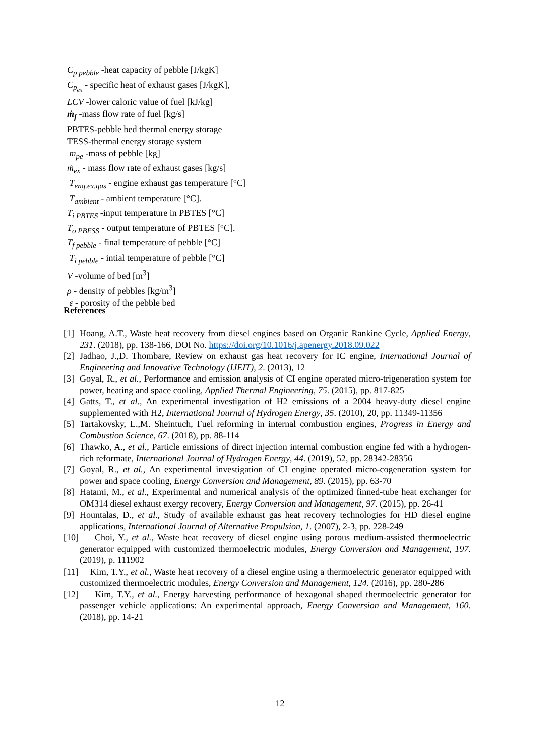C<sub>p pebble</sub> -heat capacity of pebble [J/kgK]
C<sub>p<sub>ex</sub></sub> - specific heat of exhaust gases [J/kgK],
LCV -lower caloric value of fuel [kJ/kg]
ṁ<sub>f</sub> -mass flow rate of fuel [kg/s]
PBTES-pebble bed thermal energy storage
TESS-thermal energy storage system
m<sub>pe</sub> -mass of pebble [kg]
ṁ<sub>ex</sub> - mass flow rate of exhaust gases [kg/s]
T<sub>eng.ex.gas</sub> - engine exhaust gas temperature [°C]
T<sub>ambient</sub> - ambient temperature [°C].
T<sub>i PBTES</sub> -input temperature in PBTES [°C]
T<sub>o PBESS</sub> - output temperature of PBTES [°C].
T<sub>f pebble</sub> - final temperature of pebble [°C]
T<sub>i pebble</sub> - intial temperature of pebble [°C]
V -volume of bed [m<sup>3</sup>]
ρ - density of pebbles [kg/m<sup>3</sup>]
ε - porosity of the pebble bed
References
[1] Hoang, A.T., Waste heat recovery from diesel engines based on Organic Rankine Cycle, Applied Energy, 231. (2018), pp. 138-166, DOI No. https://doi.org/10.1016/j.apenergy.2018.09.022
[2] Jadhao, J.,D. Thombare, Review on exhaust gas heat recovery for IC engine, International Journal of Engineering and Innovative Technology (IJEIT), 2. (2013), 12
[3] Goyal, R., et al., Performance and emission analysis of CI engine operated micro-trigeneration system for power, heating and space cooling, Applied Thermal Engineering, 75. (2015), pp. 817-825
[4] Gatts, T., et al., An experimental investigation of H2 emissions of a 2004 heavy-duty diesel engine supplemented with H2, International Journal of Hydrogen Energy, 35. (2010), 20, pp. 11349-11356
[5] Tartakovsky, L.,M. Sheintuch, Fuel reforming in internal combustion engines, Progress in Energy and Combustion Science, 67. (2018), pp. 88-114
[6] Thawko, A., et al., Particle emissions of direct injection internal combustion engine fed with a hydrogen-rich reformate, International Journal of Hydrogen Energy, 44. (2019), 52, pp. 28342-28356
[7] Goyal, R., et al., An experimental investigation of CI engine operated micro-cogeneration system for power and space cooling, Energy Conversion and Management, 89. (2015), pp. 63-70
[8] Hatami, M., et al., Experimental and numerical analysis of the optimized finned-tube heat exchanger for OM314 diesel exhaust exergy recovery, Energy Conversion and Management, 97. (2015), pp. 26-41
[9] Hountalas, D., et al., Study of available exhaust gas heat recovery technologies for HD diesel engine applications, International Journal of Alternative Propulsion, 1. (2007), 2-3, pp. 228-249
[10] Choi, Y., et al., Waste heat recovery of diesel engine using porous medium-assisted thermoelectric generator equipped with customized thermoelectric modules, Energy Conversion and Management, 197. (2019), p. 111902
[11] Kim, T.Y., et al., Waste heat recovery of a diesel engine using a thermoelectric generator equipped with customized thermoelectric modules, Energy Conversion and Management, 124. (2016), pp. 280-286
[12] Kim, T.Y., et al., Energy harvesting performance of hexagonal shaped thermoelectric generator for passenger vehicle applications: An experimental approach, Energy Conversion and Management, 160. (2018), pp. 14-21
12